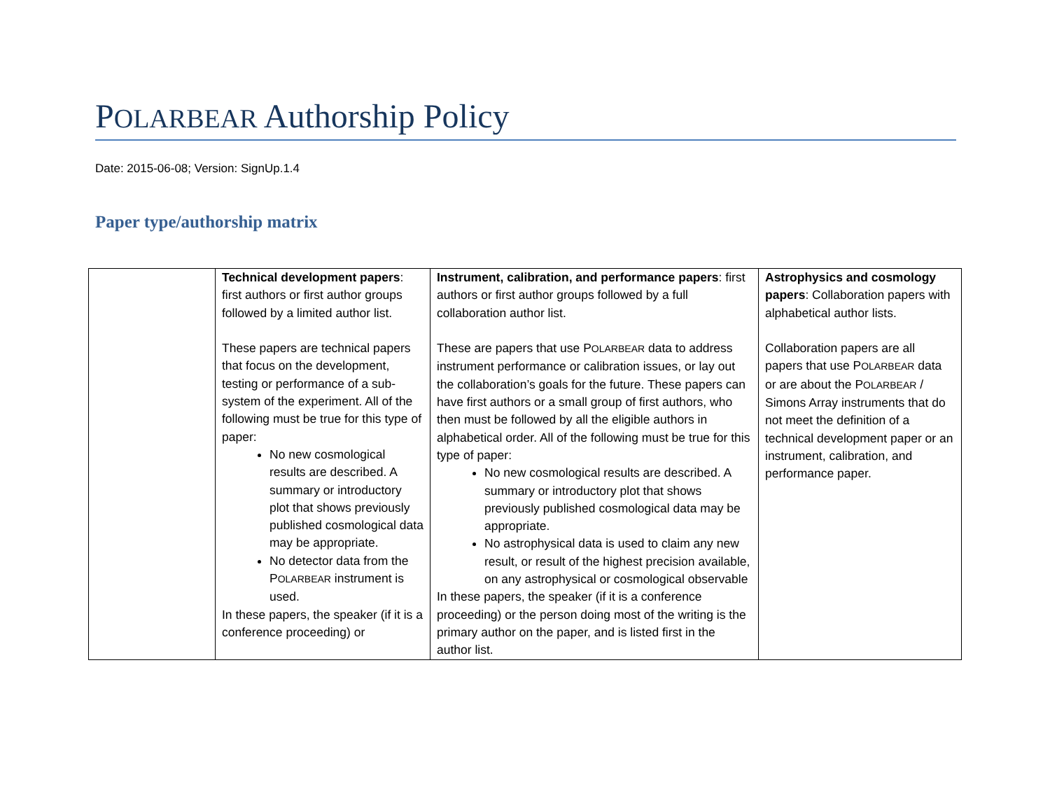POLARBEAR Authorship Policy
Date: 2015-06-08; Version: SignUp.1.4
Paper type/authorship matrix
| | Technical development papers : first authors or first author groups followed by a limited author list. These papers are technical papers that focus on the development, testing or performance of a sub-system of the experiment. All of the following must be true for this type of paper: No new cosmological results are described. A summary or introductory plot that shows previously published cosmological data may be appropriate. No detector data from the P OLARBEAR instrument is used. In these papers, the speaker (if it is a conference proceeding) or | Instrument, calibration, and performance papers : first authors or first author groups followed by a full collaboration author list. These are papers that use P OLARBEAR data to address instrument performance or calibration issues, or lay out the collaboration’s goals for the future. These papers can have first authors or a small group of first authors, who then must be followed by all the eligible authors in alphabetical order. All of the following must be true for this type of paper: No new cosmological results are described. A summary or introductory plot that shows previously published cosmological data may be appropriate. No astrophysical data is used to claim any new result, or result of the highest precision available, on any astrophysical or cosmological observable In these papers, the speaker (if it is a conference proceeding) or the person doing most of the writing is the primary author on the paper, and is listed first in the author list. | Astrophysics and cosmology papers : Collaboration papers with alphabetical author lists. Collaboration papers are all papers that use P OLARBEAR data or are about the P OLARBEAR / Simons Array instruments that do not meet the definition of a technical development paper or an instrument, calibration, and performance paper. |